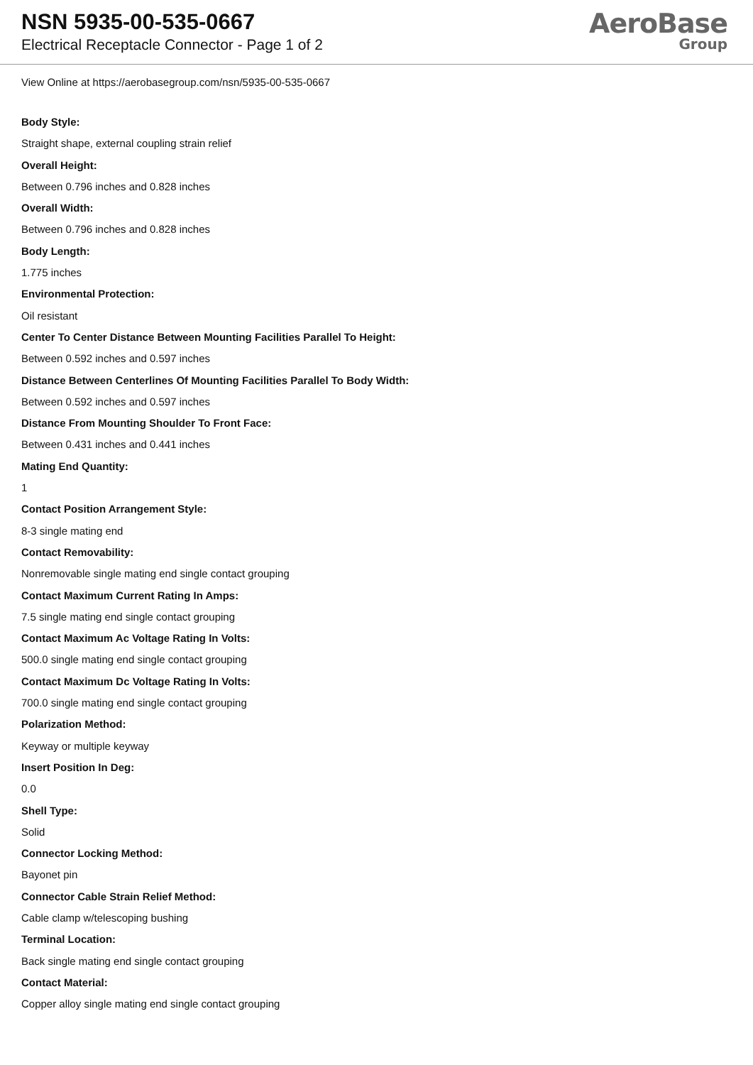NSN 5935-00-535-0667
Electrical Receptacle Connector - Page 1 of 2
AeroBase
Group
View Online at https://aerobasegroup.com/nsn/5935-00-535-0667
Body Style:
Straight shape, external coupling strain relief
Overall Height:
Between 0.796 inches and 0.828 inches
Overall Width:
Between 0.796 inches and 0.828 inches
Body Length:
1.775 inches
Environmental Protection:
Oil resistant
Center To Center Distance Between Mounting Facilities Parallel To Height:
Between 0.592 inches and 0.597 inches
Distance Between Centerlines Of Mounting Facilities Parallel To Body Width:
Between 0.592 inches and 0.597 inches
Distance From Mounting Shoulder To Front Face:
Between 0.431 inches and 0.441 inches
Mating End Quantity:
1
Contact Position Arrangement Style:
8-3 single mating end
Contact Removability:
Nonremovable single mating end single contact grouping
Contact Maximum Current Rating In Amps:
7.5 single mating end single contact grouping
Contact Maximum Ac Voltage Rating In Volts:
500.0 single mating end single contact grouping
Contact Maximum Dc Voltage Rating In Volts:
700.0 single mating end single contact grouping
Polarization Method:
Keyway or multiple keyway
Insert Position In Deg:
0.0
Shell Type:
Solid
Connector Locking Method:
Bayonet pin
Connector Cable Strain Relief Method:
Cable clamp w/telescoping bushing
Terminal Location:
Back single mating end single contact grouping
Contact Material:
Copper alloy single mating end single contact grouping